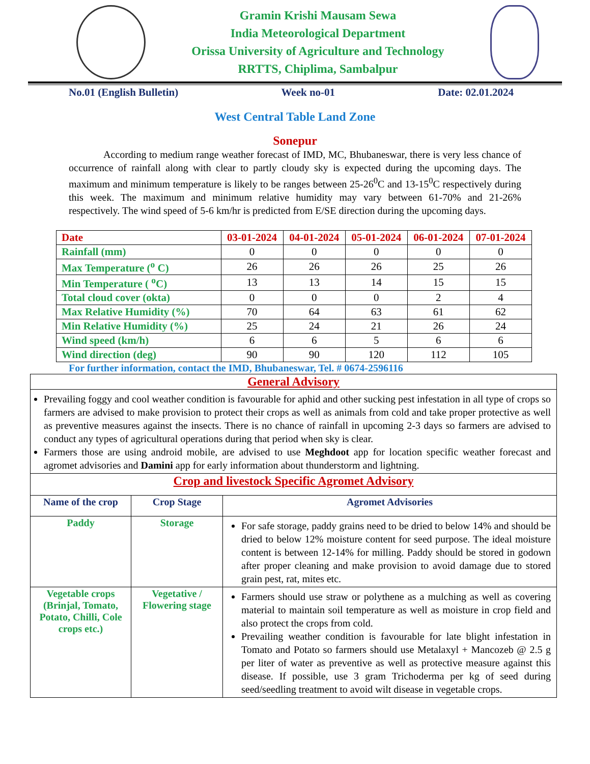Gramin Krishi Mausam Sewa
India Meteorological Department
Orissa University of Agriculture and Technology
RRTTS, Chiplima, Sambalpur
No.01 (English Bulletin) Week no-01 Date: 02.01.2024
West Central Table Land Zone
Sonepur
According to medium range weather forecast of IMD, MC, Bhubaneswar, there is very less chance of occurrence of rainfall along with clear to partly cloudy sky is expected during the upcoming days. The maximum and minimum temperature is likely to be ranges between 25-26<sup>0</sup>C and 13-15<sup>0</sup>C respectively during this week. The maximum and minimum relative humidity may vary between 61-70% and 21-26% respectively. The wind speed of 5-6 km/hr is predicted from E/SE direction during the upcoming days.
| Date | 03-01-2024 | 04-01-2024 | 05-01-2024 | 06-01-2024 | 07-01-2024 |
| --- | --- | --- | --- | --- | --- |
| Rainfall (mm) | 0 | 0 | 0 | 0 | 0 |
| Max Temperature (<sup>o</sup> C) | 26 | 26 | 26 | 25 | 26 |
| Min Temperature ( <sup>o</sup>C) | 13 | 13 | 14 | 15 | 15 |
| Total cloud cover (okta) | 0 | 0 | 0 | 2 | 4 |
| Max Relative Humidity (%) | 70 | 64 | 63 | 61 | 62 |
| Min Relative Humidity (%) | 25 | 24 | 21 | 26 | 24 |
| Wind speed (km/h) | 6 | 6 | 5 | 6 | 6 |
| Wind direction (deg) | 90 | 90 | 120 | 112 | 105 |
For further information, contact the IMD, Bhubaneswar, Tel. # 0674-2596116
| General Advisory | | |
| Prevailing foggy and cool weather condition is favourable for aphid and other sucking pest infestation in all type of crops so farmers are advised to make provision to protect their crops as well as animals from cold and take proper protective as well as preventive measures against the insects. There is no chance of rainfall in upcoming 2-3 days so farmers are advised to conduct any types of agricultural operations during that period when sky is clear. Farmers those are using android mobile, are advised to use Meghdoot app for location specific weather forecast and agromet advisories and Damini app for early information about thunderstorm and lightning. | | |
| Crop and livestock Specific Agromet Advisory | | |
| Name of the crop | Crop Stage | Agromet Advisories |
| Paddy | Storage | For safe storage, paddy grains need to be dried to below 14% and should be dried to below 12% moisture content for seed purpose. The ideal moisture content is between 12-14% for milling. Paddy should be stored in godown after proper cleaning and make provision to avoid damage due to stored grain pest, rat, mites etc. |
| Vegetable crops (Brinjal, Tomato, Potato, Chilli, Cole crops etc.) | Vegetative / Flowering stage | Farmers should use straw or polythene as a mulching as well as covering material to maintain soil temperature as well as moisture in crop field and also protect the crops from cold. Prevailing weather condition is favourable for late blight infestation in Tomato and Potato so farmers should use Metalaxyl + Mancozeb @ 2.5 g per liter of water as preventive as well as protective measure against this disease. If possible, use 3 gram Trichoderma per kg of seed during seed/seedling treatment to avoid wilt disease in vegetable crops. |